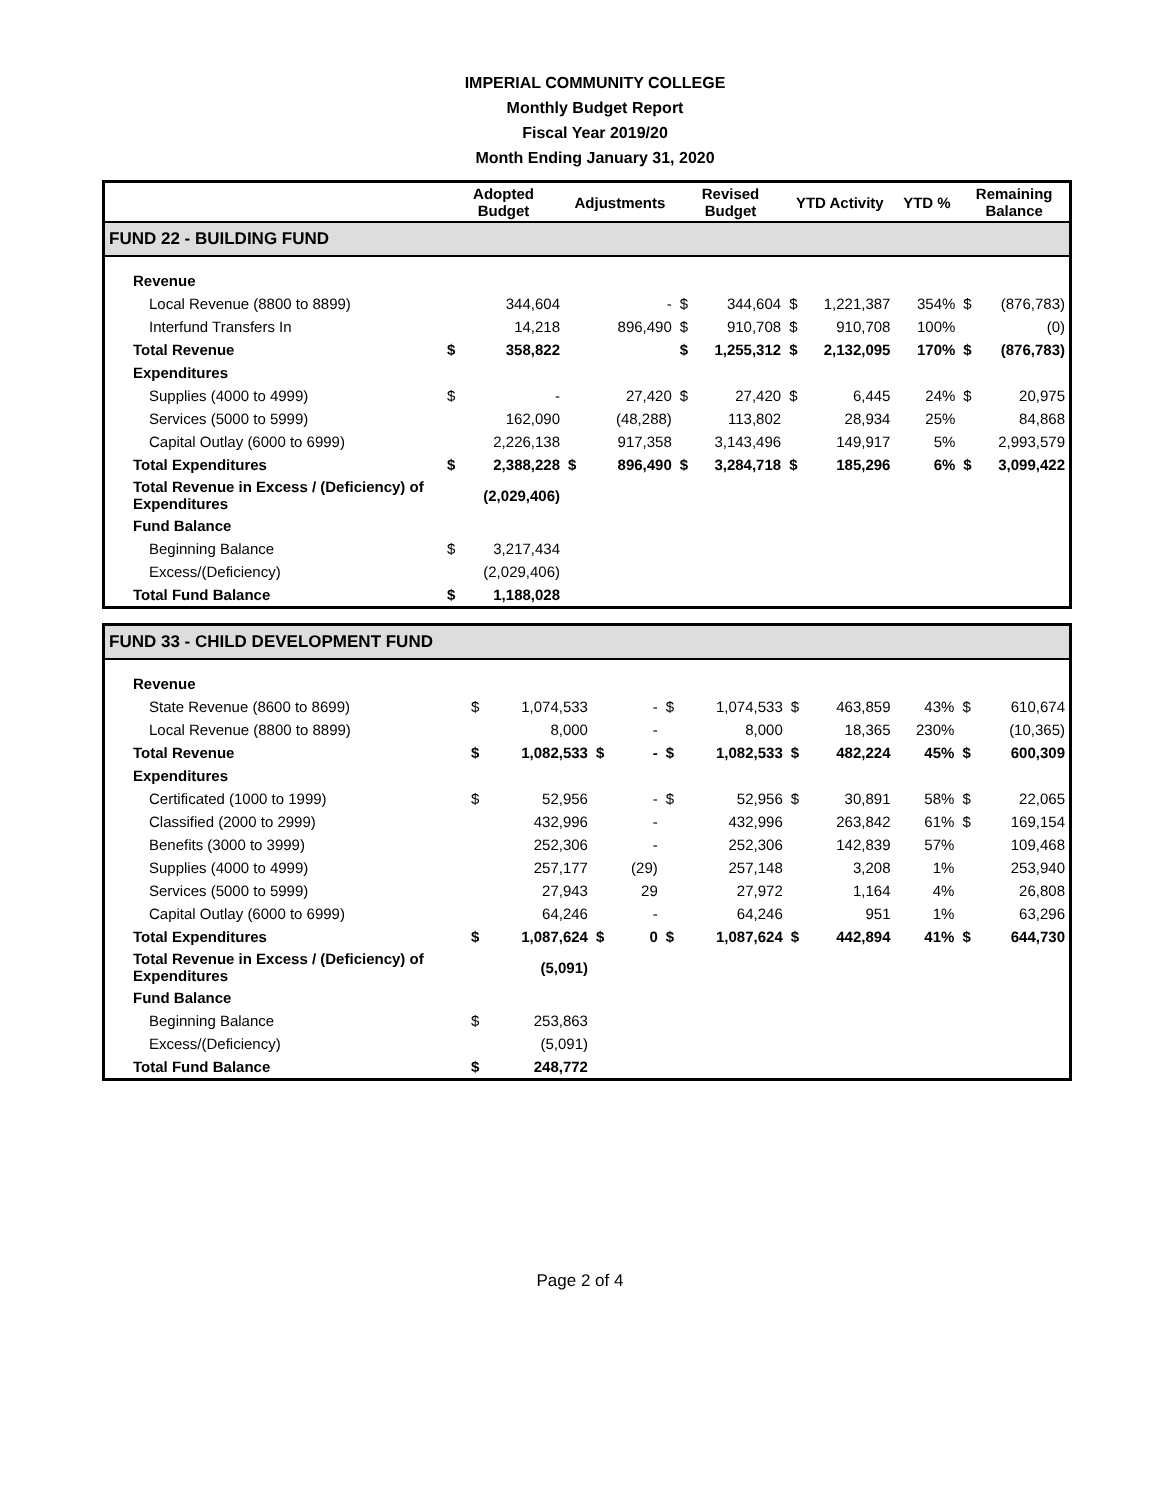IMPERIAL COMMUNITY COLLEGE
Monthly Budget Report
Fiscal Year 2019/20
Month Ending January 31, 2020
| | Adopted Budget | | Adjustments | | Revised Budget | | YTD Activity | | YTD % | Remaining Balance | |
| --- | --- | --- | --- | --- | --- | --- | --- | --- | --- | --- | --- |
| FUND 22 - BUILDING FUND | | | | | | | | | | | |
| Revenue | | | | | | | | | | | |
| Local Revenue (8800 to 8899) | | 344,604 | | - | $ | 344,604 | $ | 1,221,387 | 354% | $ | (876,783) |
| Interfund Transfers In | | 14,218 | | 896,490 | $ | 910,708 | $ | 910,708 | 100% | | (0) |
| Total Revenue | $ | 358,822 | | | $ | 1,255,312 | $ | 2,132,095 | 170% | $ | (876,783) |
| Expenditures | | | | | | | | | | | |
| Supplies (4000 to 4999) | $ | - | | 27,420 | $ | 27,420 | $ | 6,445 | 24% | $ | 20,975 |
| Services (5000 to 5999) | | 162,090 | | (48,288) | | 113,802 | | 28,934 | 25% | | 84,868 |
| Capital Outlay (6000 to 6999) | | 2,226,138 | | 917,358 | | 3,143,496 | | 149,917 | 5% | | 2,993,579 |
| Total Expenditures | $ | 2,388,228 | $ | 896,490 | $ | 3,284,718 | $ | 185,296 | 6% | $ | 3,099,422 |
| Total Revenue in Excess / (Deficiency) of Expenditures | | (2,029,406) | | | | | | | | | |
| Fund Balance | | | | | | | | | | | |
| Beginning Balance | $ | 3,217,434 | | | | | | | | | |
| Excess/(Deficiency) | | (2,029,406) | | | | | | | | | |
| Total Fund Balance | $ | 1,188,028 | | | | | | | | | |
| FUND 33 - CHILD DEVELOPMENT FUND | | | | | | | | | | | |
| Revenue | | | | | | | | | | | |
| State Revenue (8600 to 8699) | $ | 1,074,533 | | - | $ | 1,074,533 | $ | 463,859 | 43% | $ | 610,674 |
| Local Revenue (8800 to 8899) | | 8,000 | | - | | 8,000 | | 18,365 | 230% | | (10,365) |
| Total Revenue | $ | 1,082,533 | $ | - | $ | 1,082,533 | $ | 482,224 | 45% | $ | 600,309 |
| Expenditures | | | | | | | | | | | |
| Certificated (1000 to 1999) | $ | 52,956 | | - | $ | 52,956 | $ | 30,891 | 58% | $ | 22,065 |
| Classified (2000 to 2999) | | 432,996 | | - | | 432,996 | | 263,842 | 61% | $ | 169,154 |
| Benefits (3000 to 3999) | | 252,306 | | - | | 252,306 | | 142,839 | 57% | | 109,468 |
| Supplies (4000 to 4999) | | 257,177 | | (29) | | 257,148 | | 3,208 | 1% | | 253,940 |
| Services (5000 to 5999) | | 27,943 | | 29 | | 27,972 | | 1,164 | 4% | | 26,808 |
| Capital Outlay (6000 to 6999) | | 64,246 | | - | | 64,246 | | 951 | 1% | | 63,296 |
| Total Expenditures | $ | 1,087,624 | $ | 0 | $ | 1,087,624 | $ | 442,894 | 41% | $ | 644,730 |
| Total Revenue in Excess / (Deficiency) of Expenditures | | (5,091) | | | | | | | | | |
| Fund Balance | | | | | | | | | | | |
| Beginning Balance | $ | 253,863 | | | | | | | | | |
| Excess/(Deficiency) | | (5,091) | | | | | | | | | |
| Total Fund Balance | $ | 248,772 | | | | | | | | | |
Page 2 of 4